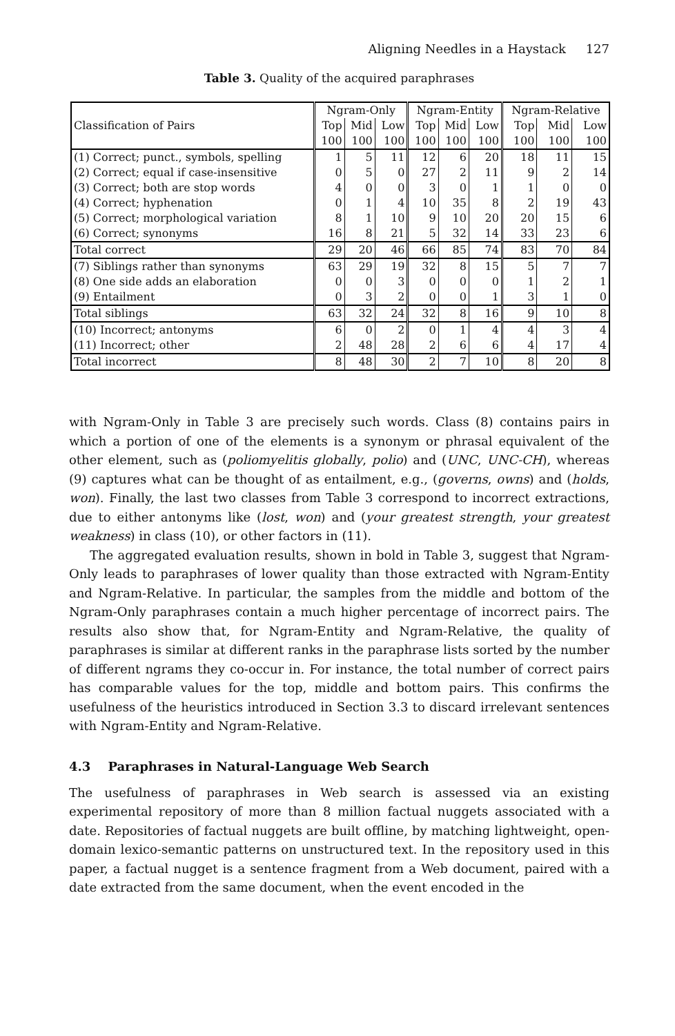Aligning Needles in a Haystack 127
Table 3. Quality of the acquired paraphrases
| Classification of Pairs | Ngram-Only | | | Ngram-Entity | | | Ngram-Relative | | |
| | Top | Mid | Low | Top | Mid | Low | Top | Mid | Low |
| | 100 | 100 | 100 | 100 | 100 | 100 | 100 | 100 | 100 |
| (1) Correct; punct., symbols, spelling | 1 | 5 | 11 | 12 | 6 | 20 | 18 | 11 | 15 |
| (2) Correct; equal if case-insensitive | 0 | 5 | 0 | 27 | 2 | 11 | 9 | 2 | 14 |
| (3) Correct; both are stop words | 4 | 0 | 0 | 3 | 0 | 1 | 1 | 0 | 0 |
| (4) Correct; hyphenation | 0 | 1 | 4 | 10 | 35 | 8 | 2 | 19 | 43 |
| (5) Correct; morphological variation | 8 | 1 | 10 | 9 | 10 | 20 | 20 | 15 | 6 |
| (6) Correct; synonyms | 16 | 8 | 21 | 5 | 32 | 14 | 33 | 23 | 6 |
| Total correct | 29 | 20 | 46 | 66 | 85 | 74 | 83 | 70 | 84 |
| (7) Siblings rather than synonyms | 63 | 29 | 19 | 32 | 8 | 15 | 5 | 7 | 7 |
| (8) One side adds an elaboration | 0 | 0 | 3 | 0 | 0 | 0 | 1 | 2 | 1 |
| (9) Entailment | 0 | 3 | 2 | 0 | 0 | 1 | 3 | 1 | 0 |
| Total siblings | 63 | 32 | 24 | 32 | 8 | 16 | 9 | 10 | 8 |
| (10) Incorrect; antonyms | 6 | 0 | 2 | 0 | 1 | 4 | 4 | 3 | 4 |
| (11) Incorrect; other | 2 | 48 | 28 | 2 | 6 | 6 | 4 | 17 | 4 |
| Total incorrect | 8 | 48 | 30 | 2 | 7 | 10 | 8 | 20 | 8 |
with Ngram-Only in Table 3 are precisely such words. Class (8) contains pairs in which a portion of one of the elements is a synonym or phrasal equivalent of the other element, such as (poliomyelitis globally, polio) and (UNC, UNC-CH), whereas (9) captures what can be thought of as entailment, e.g., (governs, owns) and (holds, won). Finally, the last two classes from Table 3 correspond to incorrect extractions, due to either antonyms like (lost, won) and (your greatest strength, your greatest weakness) in class (10), or other factors in (11).
The aggregated evaluation results, shown in bold in Table 3, suggest that Ngram-Only leads to paraphrases of lower quality than those extracted with Ngram-Entity and Ngram-Relative. In particular, the samples from the middle and bottom of the Ngram-Only paraphrases contain a much higher percentage of incorrect pairs. The results also show that, for Ngram-Entity and Ngram-Relative, the quality of paraphrases is similar at different ranks in the paraphrase lists sorted by the number of different ngrams they co-occur in. For instance, the total number of correct pairs has comparable values for the top, middle and bottom pairs. This confirms the usefulness of the heuristics introduced in Section 3.3 to discard irrelevant sentences with Ngram-Entity and Ngram-Relative.
4.3 Paraphrases in Natural-Language Web Search
The usefulness of paraphrases in Web search is assessed via an existing experimental repository of more than 8 million factual nuggets associated with a date. Repositories of factual nuggets are built offline, by matching lightweight, open-domain lexico-semantic patterns on unstructured text. In the repository used in this paper, a factual nugget is a sentence fragment from a Web document, paired with a date extracted from the same document, when the event encoded in the